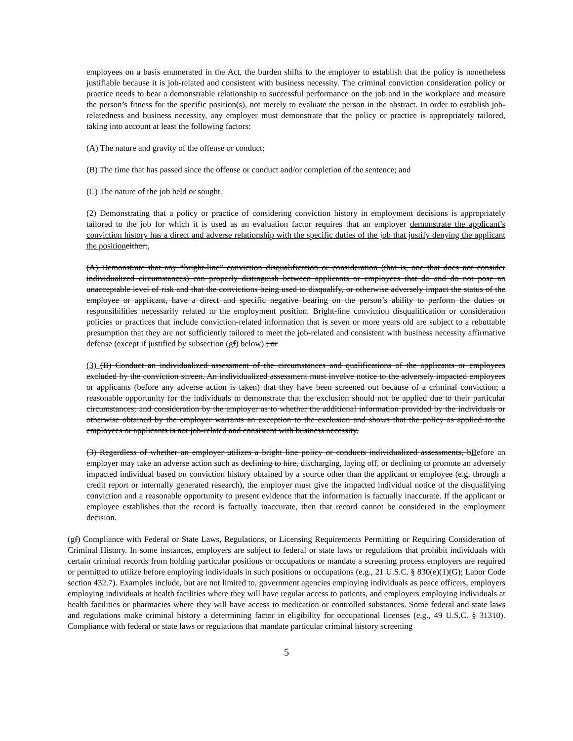employees on a basis enumerated in the Act, the burden shifts to the employer to establish that the policy is nonetheless justifiable because it is job-related and consistent with business necessity. The criminal conviction consideration policy or practice needs to bear a demonstrable relationship to successful performance on the job and in the workplace and measure the person’s fitness for the specific position(s), not merely to evaluate the person in the abstract. In order to establish job-relatedness and business necessity, any employer must demonstrate that the policy or practice is appropriately tailored, taking into account at least the following factors:
(A) The nature and gravity of the offense or conduct;
(B) The time that has passed since the offense or conduct and/or completion of the sentence; and
(C) The nature of the job held or sought.
(2) Demonstrating that a policy or practice of considering conviction history in employment decisions is appropriately tailored to the job for which it is used as an evaluation factor requires that an employer demonstrate the applicant’s conviction history has a direct and adverse relationship with the specific duties of the job that justify denying the applicant the position either:.
(A) Demonstrate that any “bright-line” conviction disqualification or consideration (that is, one that does not consider individualized circumstances) can properly distinguish between applicants or employees that do and do not pose an unacceptable level of risk and that the convictions being used to disqualify, or otherwise adversely impact the status of the employee or applicant, have a direct and specific negative bearing on the person’s ability to perform the duties or responsibilities necessarily related to the employment position. Bright-line conviction disqualification or consideration policies or practices that include conviction-related information that is seven or more years old are subject to a rebuttable presumption that they are not sufficiently tailored to meet the job-related and consistent with business necessity affirmative defense (except if justified by subsection (gf) below).; or
(3) (B) Conduct an individualized assessment of the circumstances and qualifications of the applicants or employees excluded by the conviction screen. An individualized assessment must involve notice to the adversely impacted employees or applicants (before any adverse action is taken) that they have been screened out because of a criminal conviction; a reasonable opportunity for the individuals to demonstrate that the exclusion should not be applied due to their particular circumstances; and consideration by the employer as to whether the additional information provided by the individuals or otherwise obtained by the employer warrants an exception to the exclusion and shows that the policy as applied to the employees or applicants is not job-related and consistent with business necessity.
(3) Regardless of whether an employer utilizes a bright line policy or conducts individualized assessments, bBefore an employer may take an adverse action such as declining to hire, discharging, laying off, or declining to promote an adversely impacted individual based on conviction history obtained by a source other than the applicant or employee (e.g. through a credit report or internally generated research), the employer must give the impacted individual notice of the disqualifying conviction and a reasonable opportunity to present evidence that the information is factually inaccurate. If the applicant or employee establishes that the record is factually inaccurate, then that record cannot be considered in the employment decision.
(gf) Compliance with Federal or State Laws, Regulations, or Licensing Requirements Permitting or Requiring Consideration of Criminal History. In some instances, employers are subject to federal or state laws or regulations that prohibit individuals with certain criminal records from holding particular positions or occupations or mandate a screening process employers are required or permitted to utilize before employing individuals in such positions or occupations (e.g., 21 U.S.C. § 830(e)(1)(G); Labor Code section 432.7). Examples include, but are not limited to, government agencies employing individuals as peace officers, employers employing individuals at health facilities where they will have regular access to patients, and employers employing individuals at health facilities or pharmacies where they will have access to medication or controlled substances. Some federal and state laws and regulations make criminal history a determining factor in eligibility for occupational licenses (e.g., 49 U.S.C. § 31310). Compliance with federal or state laws or regulations that mandate particular criminal history screening
5